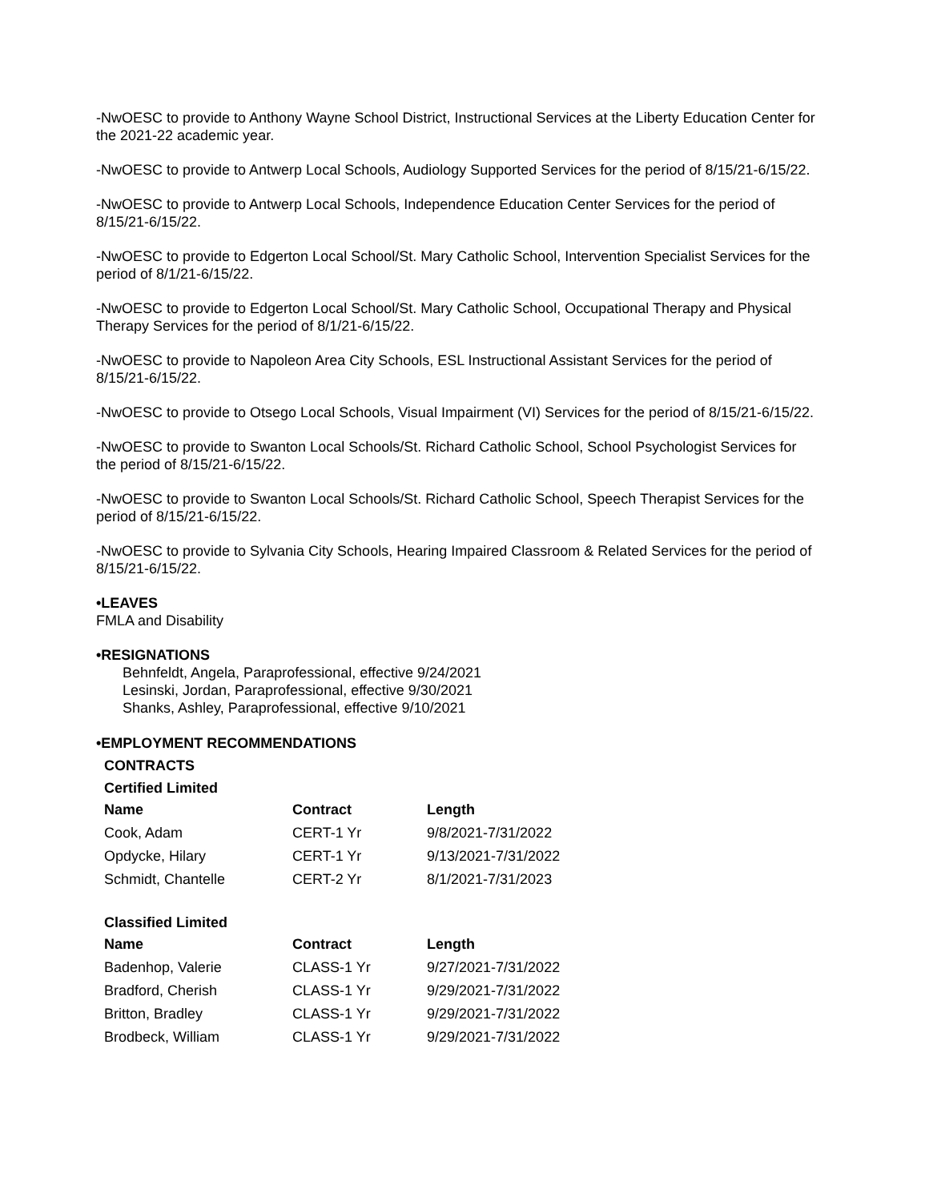-NwOESC to provide to Anthony Wayne School District, Instructional Services at the Liberty Education Center for the 2021-22 academic year.
-NwOESC to provide to Antwerp Local Schools, Audiology Supported Services for the period of 8/15/21-6/15/22.
-NwOESC to provide to Antwerp Local Schools, Independence Education Center Services for the period of 8/15/21-6/15/22.
-NwOESC to provide to Edgerton Local School/St. Mary Catholic School, Intervention Specialist Services for the period of 8/1/21-6/15/22.
-NwOESC to provide to Edgerton Local School/St. Mary Catholic School, Occupational Therapy and Physical Therapy Services for the period of 8/1/21-6/15/22.
-NwOESC to provide to Napoleon Area City Schools, ESL Instructional Assistant Services for the period of 8/15/21-6/15/22.
-NwOESC to provide to Otsego Local Schools, Visual Impairment (VI) Services for the period of 8/15/21-6/15/22.
-NwOESC to provide to Swanton Local Schools/St. Richard Catholic School, School Psychologist Services for the period of 8/15/21-6/15/22.
-NwOESC to provide to Swanton Local Schools/St. Richard Catholic School, Speech Therapist Services for the period of 8/15/21-6/15/22.
-NwOESC to provide to Sylvania City Schools, Hearing Impaired Classroom & Related Services for the period of 8/15/21-6/15/22.
•LEAVES
FMLA and Disability
•RESIGNATIONS
Behnfeldt, Angela, Paraprofessional, effective 9/24/2021
Lesinski, Jordan, Paraprofessional, effective 9/30/2021
Shanks, Ashley, Paraprofessional, effective 9/10/2021
•EMPLOYMENT RECOMMENDATIONS
CONTRACTS
Certified Limited
| Name | Contract | Length |
| --- | --- | --- |
| Cook, Adam | CERT-1 Yr | 9/8/2021-7/31/2022 |
| Opdycke, Hilary | CERT-1 Yr | 9/13/2021-7/31/2022 |
| Schmidt, Chantelle | CERT-2 Yr | 8/1/2021-7/31/2023 |
Classified Limited
| Name | Contract | Length |
| --- | --- | --- |
| Badenhop, Valerie | CLASS-1 Yr | 9/27/2021-7/31/2022 |
| Bradford, Cherish | CLASS-1 Yr | 9/29/2021-7/31/2022 |
| Britton, Bradley | CLASS-1 Yr | 9/29/2021-7/31/2022 |
| Brodbeck, William | CLASS-1 Yr | 9/29/2021-7/31/2022 |